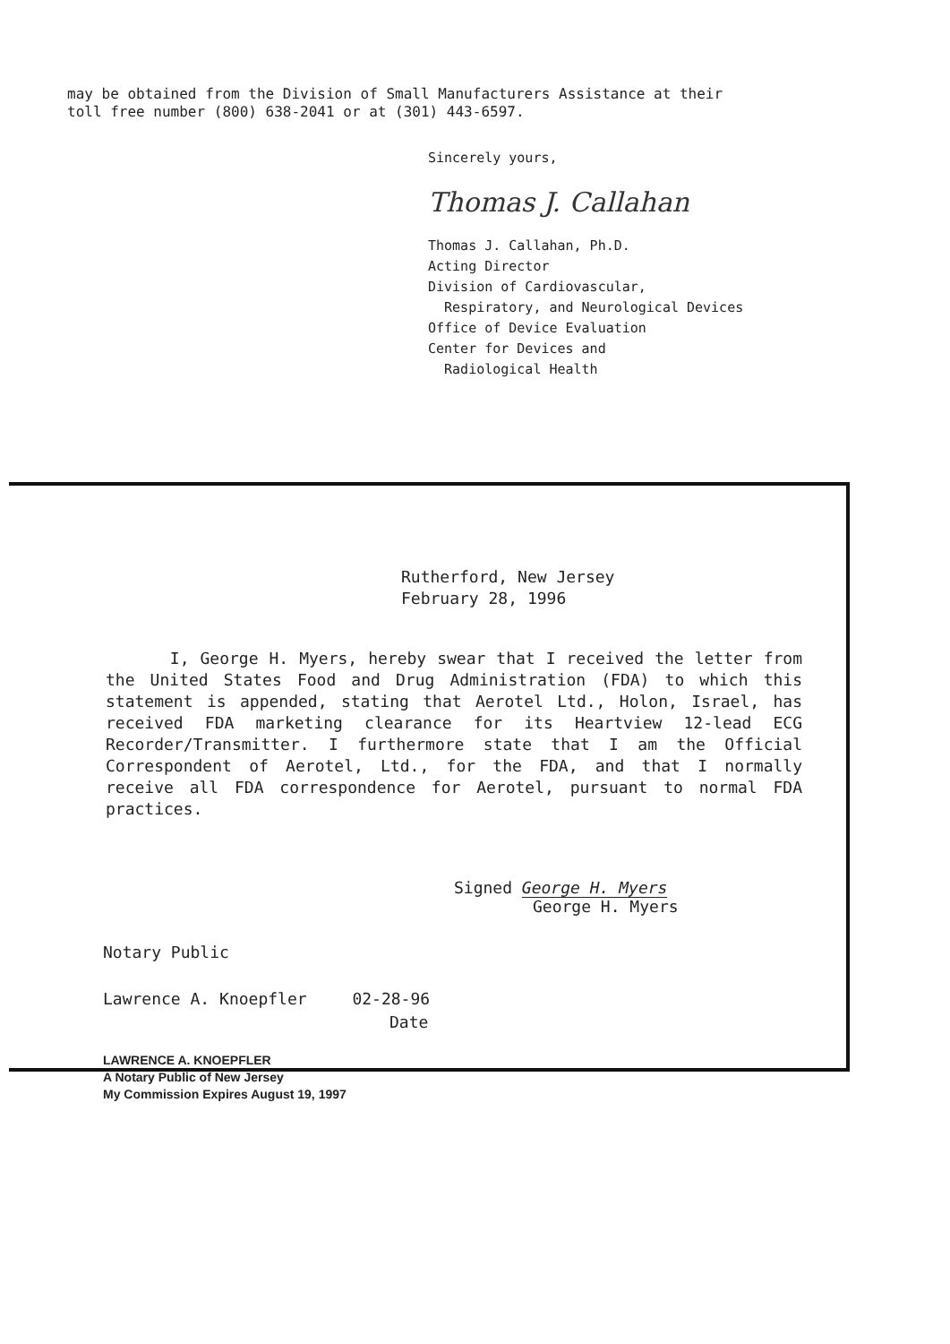may be obtained from the Division of Small Manufacturers Assistance at their
toll free number (800) 638-2041 or at (301) 443-6597.
Sincerely yours,
Thomas J. Callahan
Thomas J. Callahan, Ph.D.
Acting Director
Division of Cardiovascular,
Respiratory, and Neurological Devices
Office of Device Evaluation
Center for Devices and
Radiological Health
Rutherford, New Jersey
February 28, 1996
I, George H. Myers, hereby swear that I received the letter from the United States Food and Drug Administration (FDA) to which this statement is appended, stating that Aerotel Ltd., Holon, Israel, has received FDA marketing clearance for its Heartview 12-lead ECG Recorder/Transmitter. I furthermore state that I am the Official Correspondent of Aerotel, Ltd., for the FDA, and that I normally receive all FDA correspondence for Aerotel, pursuant to normal FDA practices.
Signed George H. Myers
George H. Myers
Notary Public
Lawrence A. Knoepfler 02-28-96
Date
LAWRENCE A. KNOEPFLER
A Notary Public of New Jersey
My Commission Expires August 19, 1997